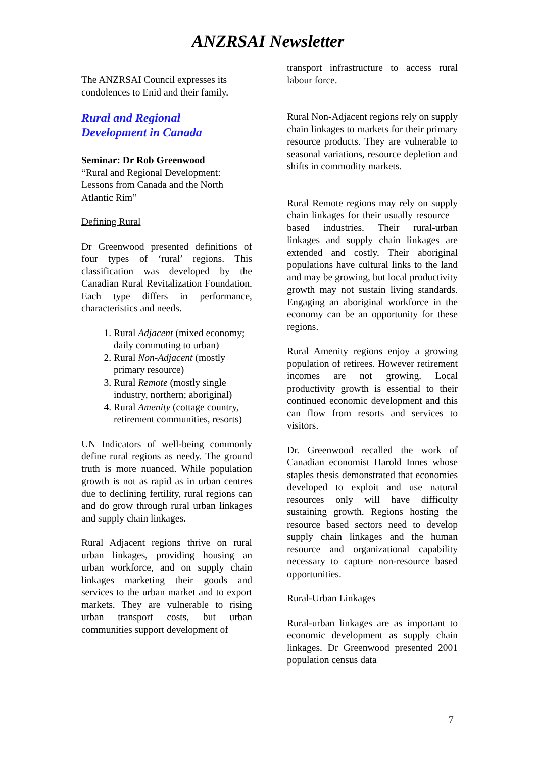ANZRSAI Newsletter
The ANZRSAI Council expresses its condolences to Enid and their family.
Rural and Regional
Development in Canada
Seminar: Dr Rob Greenwood
“Rural and Regional Development: Lessons from Canada and the North Atlantic Rim”
Defining Rural
Dr Greenwood presented definitions of four types of ‘rural’ regions. This classification was developed by the Canadian Rural Revitalization Foundation. Each type differs in performance, characteristics and needs.
1. Rural Adjacent (mixed economy; daily commuting to urban)
2. Rural Non-Adjacent (mostly primary resource)
3. Rural Remote (mostly single industry, northern; aboriginal)
4. Rural Amenity (cottage country, retirement communities, resorts)
UN Indicators of well-being commonly define rural regions as needy. The ground truth is more nuanced. While population growth is not as rapid as in urban centres due to declining fertility, rural regions can and do grow through rural urban linkages and supply chain linkages.
Rural Adjacent regions thrive on rural urban linkages, providing housing an urban workforce, and on supply chain linkages marketing their goods and services to the urban market and to export markets. They are vulnerable to rising urban transport costs, but urban communities support development of
transport infrastructure to access rural labour force.
Rural Non-Adjacent regions rely on supply chain linkages to markets for their primary resource products. They are vulnerable to seasonal variations, resource depletion and shifts in commodity markets.
Rural Remote regions may rely on supply chain linkages for their usually resource –based industries. Their rural-urban linkages and supply chain linkages are extended and costly. Their aboriginal populations have cultural links to the land and may be growing, but local productivity growth may not sustain living standards. Engaging an aboriginal workforce in the economy can be an opportunity for these regions.
Rural Amenity regions enjoy a growing population of retirees. However retirement incomes are not growing. Local productivity growth is essential to their continued economic development and this can flow from resorts and services to visitors.
Dr. Greenwood recalled the work of Canadian economist Harold Innes whose staples thesis demonstrated that economies developed to exploit and use natural resources only will have difficulty sustaining growth. Regions hosting the resource based sectors need to develop supply chain linkages and the human resource and organizational capability necessary to capture non-resource based opportunities.
Rural-Urban Linkages
Rural-urban linkages are as important to economic development as supply chain linkages. Dr Greenwood presented 2001 population census data
7